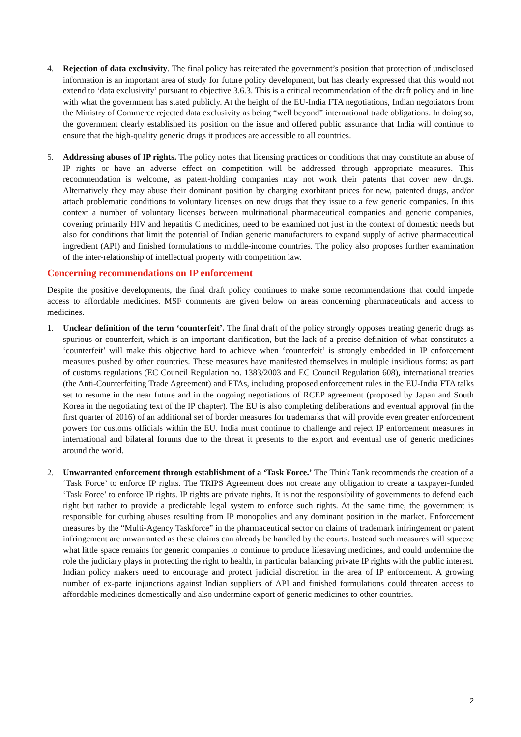4. Rejection of data exclusivity. The final policy has reiterated the government’s position that protection of undisclosed information is an important area of study for future policy development, but has clearly expressed that this would not extend to ‘data exclusivity’ pursuant to objective 3.6.3. This is a critical recommendation of the draft policy and in line with what the government has stated publicly. At the height of the EU-India FTA negotiations, Indian negotiators from the Ministry of Commerce rejected data exclusivity as being “well beyond” international trade obligations. In doing so, the government clearly established its position on the issue and offered public assurance that India will continue to ensure that the high-quality generic drugs it produces are accessible to all countries.
5. Addressing abuses of IP rights. The policy notes that licensing practices or conditions that may constitute an abuse of IP rights or have an adverse effect on competition will be addressed through appropriate measures. This recommendation is welcome, as patent-holding companies may not work their patents that cover new drugs. Alternatively they may abuse their dominant position by charging exorbitant prices for new, patented drugs, and/or attach problematic conditions to voluntary licenses on new drugs that they issue to a few generic companies. In this context a number of voluntary licenses between multinational pharmaceutical companies and generic companies, covering primarily HIV and hepatitis C medicines, need to be examined not just in the context of domestic needs but also for conditions that limit the potential of Indian generic manufacturers to expand supply of active pharmaceutical ingredient (API) and finished formulations to middle-income countries. The policy also proposes further examination of the inter-relationship of intellectual property with competition law.
Concerning recommendations on IP enforcement
Despite the positive developments, the final draft policy continues to make some recommendations that could impede access to affordable medicines. MSF comments are given below on areas concerning pharmaceuticals and access to medicines.
1. Unclear definition of the term ‘counterfeit’. The final draft of the policy strongly opposes treating generic drugs as spurious or counterfeit, which is an important clarification, but the lack of a precise definition of what constitutes a ‘counterfeit’ will make this objective hard to achieve when ‘counterfeit’ is strongly embedded in IP enforcement measures pushed by other countries. These measures have manifested themselves in multiple insidious forms: as part of customs regulations (EC Council Regulation no. 1383/2003 and EC Council Regulation 608), international treaties (the Anti-Counterfeiting Trade Agreement) and FTAs, including proposed enforcement rules in the EU-India FTA talks set to resume in the near future and in the ongoing negotiations of RCEP agreement (proposed by Japan and South Korea in the negotiating text of the IP chapter). The EU is also completing deliberations and eventual approval (in the first quarter of 2016) of an additional set of border measures for trademarks that will provide even greater enforcement powers for customs officials within the EU. India must continue to challenge and reject IP enforcement measures in international and bilateral forums due to the threat it presents to the export and eventual use of generic medicines around the world.
2. Unwarranted enforcement through establishment of a ‘Task Force.’ The Think Tank recommends the creation of a ‘Task Force’ to enforce IP rights. The TRIPS Agreement does not create any obligation to create a taxpayer-funded ‘Task Force’ to enforce IP rights. IP rights are private rights. It is not the responsibility of governments to defend each right but rather to provide a predictable legal system to enforce such rights. At the same time, the government is responsible for curbing abuses resulting from IP monopolies and any dominant position in the market. Enforcement measures by the “Multi-Agency Taskforce” in the pharmaceutical sector on claims of trademark infringement or patent infringement are unwarranted as these claims can already be handled by the courts. Instead such measures will squeeze what little space remains for generic companies to continue to produce lifesaving medicines, and could undermine the role the judiciary plays in protecting the right to health, in particular balancing private IP rights with the public interest. Indian policy makers need to encourage and protect judicial discretion in the area of IP enforcement. A growing number of ex-parte injunctions against Indian suppliers of API and finished formulations could threaten access to affordable medicines domestically and also undermine export of generic medicines to other countries.
2